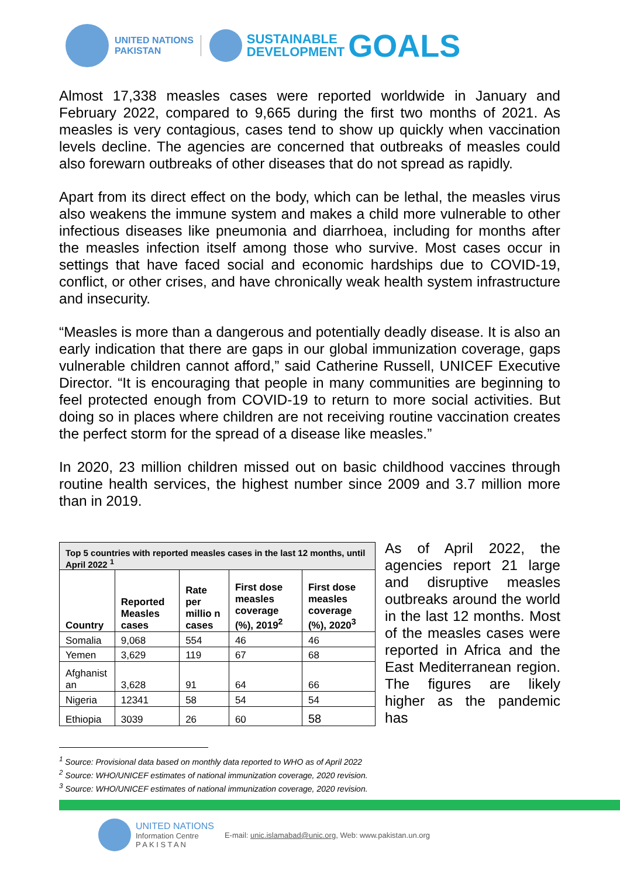UNITED NATIONS
PAKISTAN
SUSTAINABLE
DEVELOPMENT
GOALS
Almost 17,338 measles cases were reported worldwide in January and February 2022, compared to 9,665 during the first two months of 2021. As measles is very contagious, cases tend to show up quickly when vaccination levels decline. The agencies are concerned that outbreaks of measles could also forewarn outbreaks of other diseases that do not spread as rapidly.
Apart from its direct effect on the body, which can be lethal, the measles virus also weakens the immune system and makes a child more vulnerable to other infectious diseases like pneumonia and diarrhoea, including for months after the measles infection itself among those who survive. Most cases occur in settings that have faced social and economic hardships due to COVID-19, conflict, or other crises, and have chronically weak health system infrastructure and insecurity.
“Measles is more than a dangerous and potentially deadly disease. It is also an early indication that there are gaps in our global immunization coverage, gaps vulnerable children cannot afford,” said Catherine Russell, UNICEF Executive Director. “It is encouraging that people in many communities are beginning to feel protected enough from COVID-19 to return to more social activities. But doing so in places where children are not receiving routine vaccination creates the perfect storm for the spread of a disease like measles.”
In 2020, 23 million children missed out on basic childhood vaccines through routine health services, the highest number since 2009 and 3.7 million more than in 2019.
| Top 5 countries with reported measles cases in the last 12 months, until April 2022 <sup>1</sup> | | | | |
| --- | --- | --- | --- | --- |
| Country | Reported Measles cases | Rate per millio n cases | First dose measles coverage (%), 2019<sup>2</sup> | First dose measles coverage (%), 2020<sup>3</sup> |
| Somalia | 9,068 | 554 | 46 | 46 |
| Yemen | 3,629 | 119 | 67 | 68 |
| Afghanist an | 3,628 | 91 | 64 | 66 |
| Nigeria | 12341 | 58 | 54 | 54 |
| Ethiopia | 3039 | 26 | 60 | 58 |
As of April 2022, the agencies report 21 large and disruptive measles outbreaks around the world in the last 12 months. Most of the measles cases were reported in Africa and the East Mediterranean region. The figures are likely higher as the pandemic has
<sup>1</sup> Source: Provisional data based on monthly data reported to WHO as of April 2022
<sup>2</sup> Source: WHO/UNICEF estimates of national immunization coverage, 2020 revision.
<sup>3</sup> Source: WHO/UNICEF estimates of national immunization coverage, 2020 revision.
UNITED NATIONS
Information Centre
P A K I S T A N
E-mail: unic.islamabad@unic.org, Web: www.pakistan.un.org